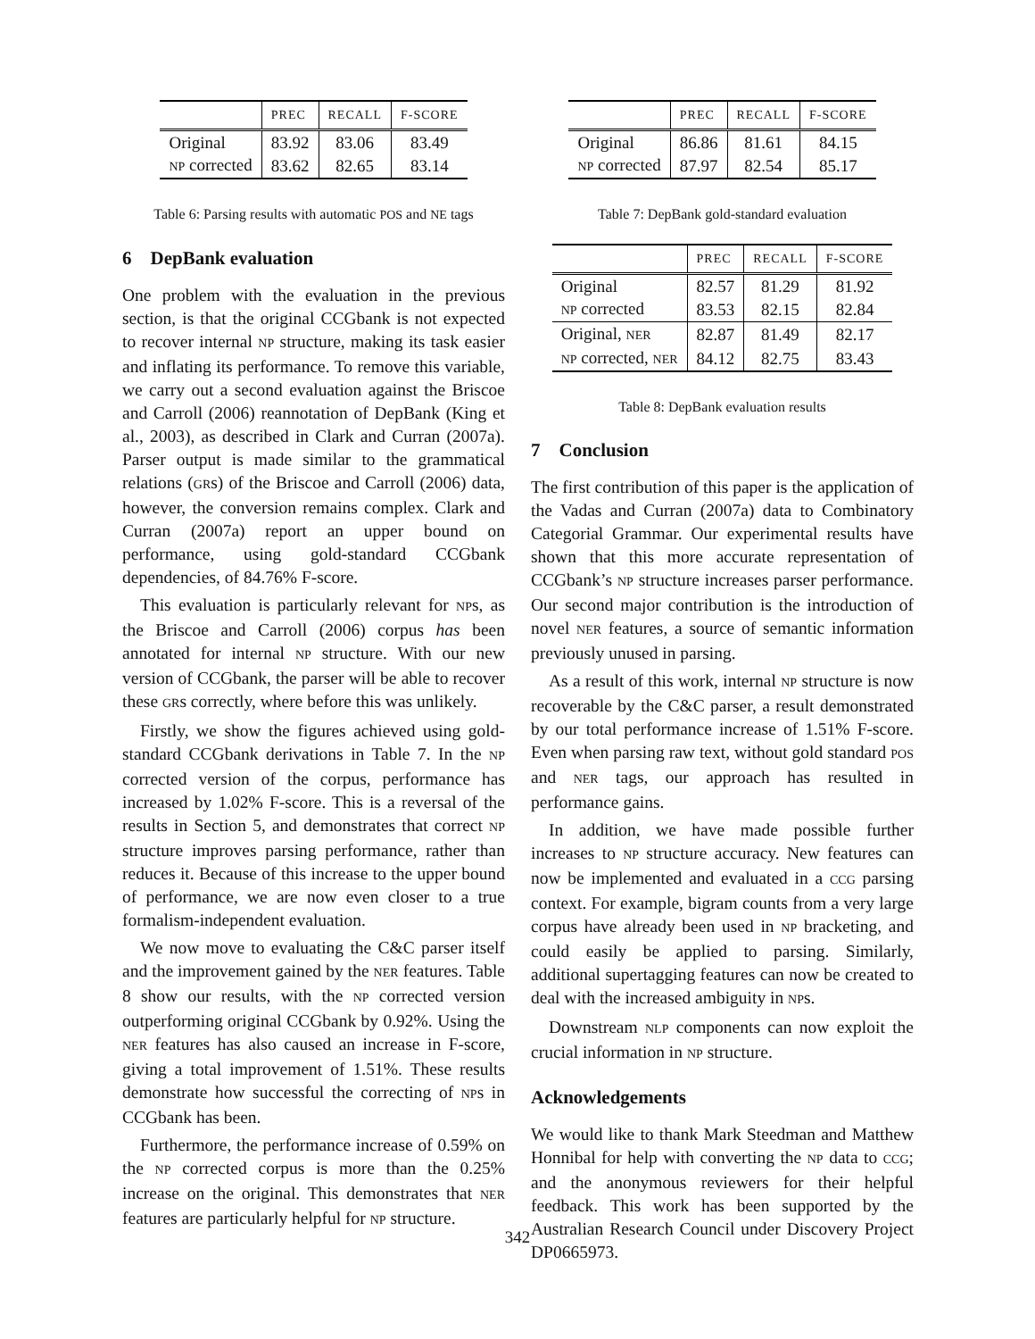| | PREC | RECALL | F-SCORE |
| --- | --- | --- | --- |
| Original | 83.92 | 83.06 | 83.49 |
| NP corrected | 83.62 | 82.65 | 83.14 |
Table 6: Parsing results with automatic POS and NE tags
6 DepBank evaluation
One problem with the evaluation in the previous section, is that the original CCGbank is not expected to recover internal NP structure, making its task easier and inflating its performance. To remove this variable, we carry out a second evaluation against the Briscoe and Carroll (2006) reannotation of DepBank (King et al., 2003), as described in Clark and Curran (2007a). Parser output is made similar to the grammatical relations (GRs) of the Briscoe and Carroll (2006) data, however, the conversion remains complex. Clark and Curran (2007a) report an upper bound on performance, using gold-standard CCGbank dependencies, of 84.76% F-score.
This evaluation is particularly relevant for NPs, as the Briscoe and Carroll (2006) corpus has been annotated for internal NP structure. With our new version of CCGbank, the parser will be able to recover these GRs correctly, where before this was unlikely.
Firstly, we show the figures achieved using gold-standard CCGbank derivations in Table 7. In the NP corrected version of the corpus, performance has increased by 1.02% F-score. This is a reversal of the results in Section 5, and demonstrates that correct NP structure improves parsing performance, rather than reduces it. Because of this increase to the upper bound of performance, we are now even closer to a true formalism-independent evaluation.
We now move to evaluating the C&C parser itself and the improvement gained by the NER features. Table 8 show our results, with the NP corrected version outperforming original CCGbank by 0.92%. Using the NER features has also caused an increase in F-score, giving a total improvement of 1.51%. These results demonstrate how successful the correcting of NPs in CCGbank has been.
Furthermore, the performance increase of 0.59% on the NP corrected corpus is more than the 0.25% increase on the original. This demonstrates that NER features are particularly helpful for NP structure.
| | PREC | RECALL | F-SCORE |
| --- | --- | --- | --- |
| Original | 86.86 | 81.61 | 84.15 |
| NP corrected | 87.97 | 82.54 | 85.17 |
Table 7: DepBank gold-standard evaluation
| | PREC | RECALL | F-SCORE |
| --- | --- | --- | --- |
| Original | 82.57 | 81.29 | 81.92 |
| NP corrected | 83.53 | 82.15 | 82.84 |
| Original, NER | 82.87 | 81.49 | 82.17 |
| NP corrected, NER | 84.12 | 82.75 | 83.43 |
Table 8: DepBank evaluation results
7 Conclusion
The first contribution of this paper is the application of the Vadas and Curran (2007a) data to Combinatory Categorial Grammar. Our experimental results have shown that this more accurate representation of CCGbank’s NP structure increases parser performance. Our second major contribution is the introduction of novel NER features, a source of semantic information previously unused in parsing.
As a result of this work, internal NP structure is now recoverable by the C&C parser, a result demonstrated by our total performance increase of 1.51% F-score. Even when parsing raw text, without gold standard POS and NER tags, our approach has resulted in performance gains.
In addition, we have made possible further increases to NP structure accuracy. New features can now be implemented and evaluated in a CCG parsing context. For example, bigram counts from a very large corpus have already been used in NP bracketing, and could easily be applied to parsing. Similarly, additional supertagging features can now be created to deal with the increased ambiguity in NPs.
Downstream NLP components can now exploit the crucial information in NP structure.
Acknowledgements
We would like to thank Mark Steedman and Matthew Honnibal for help with converting the NP data to CCG; and the anonymous reviewers for their helpful feedback. This work has been supported by the Australian Research Council under Discovery Project DP0665973.
342